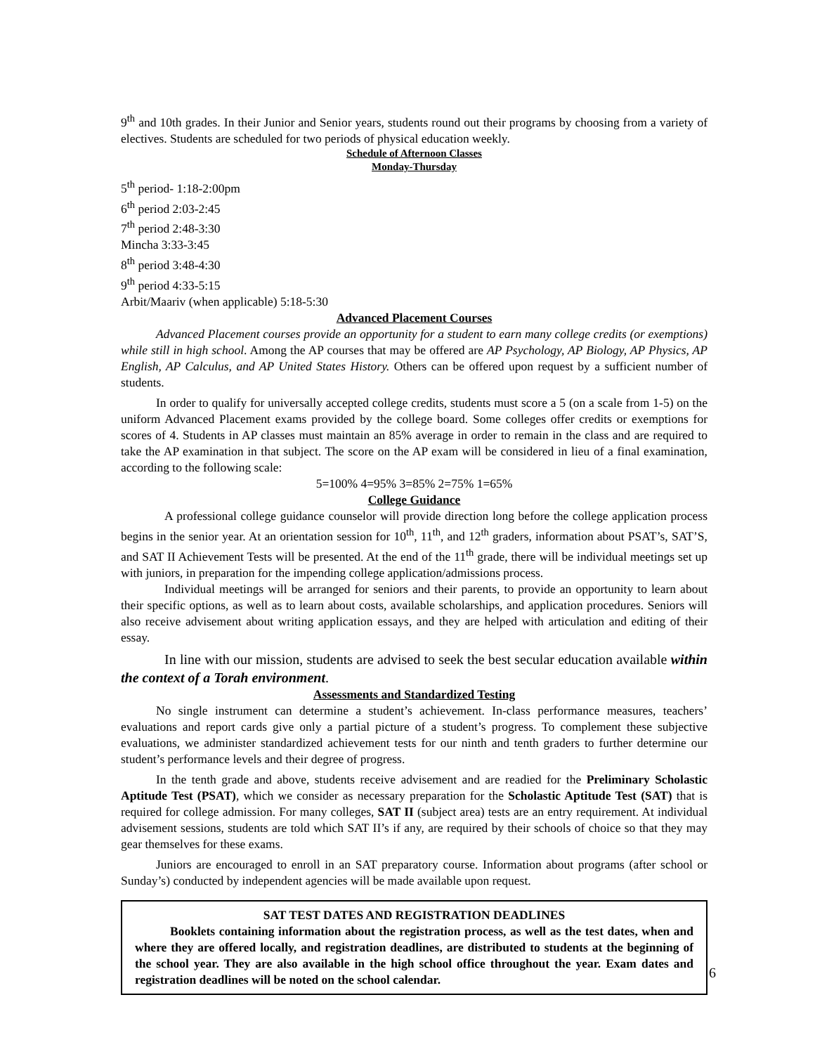9<sup>th</sup> and 10th grades. In their Junior and Senior years, students round out their programs by choosing from a variety of electives. Students are scheduled for two periods of physical education weekly.
Schedule of Afternoon Classes
Monday-Thursday
5<sup>th</sup> period- 1:18-2:00pm
6<sup>th</sup> period 2:03-2:45
7<sup>th</sup> period 2:48-3:30
Mincha 3:33-3:45
8<sup>th</sup> period 3:48-4:30
9<sup>th</sup> period 4:33-5:15
Arbit/Maariv (when applicable) 5:18-5:30
Advanced Placement Courses
Advanced Placement courses provide an opportunity for a student to earn many college credits (or exemptions) while still in high school. Among the AP courses that may be offered are AP Psychology, AP Biology, AP Physics, AP English, AP Calculus, and AP United States History. Others can be offered upon request by a sufficient number of students.
In order to qualify for universally accepted college credits, students must score a 5 (on a scale from 1-5) on the uniform Advanced Placement exams provided by the college board. Some colleges offer credits or exemptions for scores of 4. Students in AP classes must maintain an 85% average in order to remain in the class and are required to take the AP examination in that subject. The score on the AP exam will be considered in lieu of a final examination, according to the following scale:
5=100% 4=95% 3=85% 2=75% 1=65%
College Guidance
A professional college guidance counselor will provide direction long before the college application process begins in the senior year. At an orientation session for 10<sup>th</sup>, 11<sup>th</sup>, and 12<sup>th</sup> graders, information about PSAT’s, SAT’S, and SAT II Achievement Tests will be presented. At the end of the 11<sup>th</sup> grade, there will be individual meetings set up with juniors, in preparation for the impending college application/admissions process.
Individual meetings will be arranged for seniors and their parents, to provide an opportunity to learn about their specific options, as well as to learn about costs, available scholarships, and application procedures. Seniors will also receive advisement about writing application essays, and they are helped with articulation and editing of their essay.
In line with our mission, students are advised to seek the best secular education available within the context of a Torah environment.
Assessments and Standardized Testing
No single instrument can determine a student’s achievement. In-class performance measures, teachers’ evaluations and report cards give only a partial picture of a student’s progress. To complement these subjective evaluations, we administer standardized achievement tests for our ninth and tenth graders to further determine our student’s performance levels and their degree of progress.
In the tenth grade and above, students receive advisement and are readied for the Preliminary Scholastic Aptitude Test (PSAT), which we consider as necessary preparation for the Scholastic Aptitude Test (SAT) that is required for college admission. For many colleges, SAT II (subject area) tests are an entry requirement. At individual advisement sessions, students are told which SAT II’s if any, are required by their schools of choice so that they may gear themselves for these exams.
Juniors are encouraged to enroll in an SAT preparatory course. Information about programs (after school or Sunday’s) conducted by independent agencies will be made available upon request.
SAT TEST DATES AND REGISTRATION DEADLINES
Booklets containing information about the registration process, as well as the test dates, when and where they are offered locally, and registration deadlines, are distributed to students at the beginning of the school year. They are also available in the high school office throughout the year. Exam dates and registration deadlines will be noted on the school calendar.
6